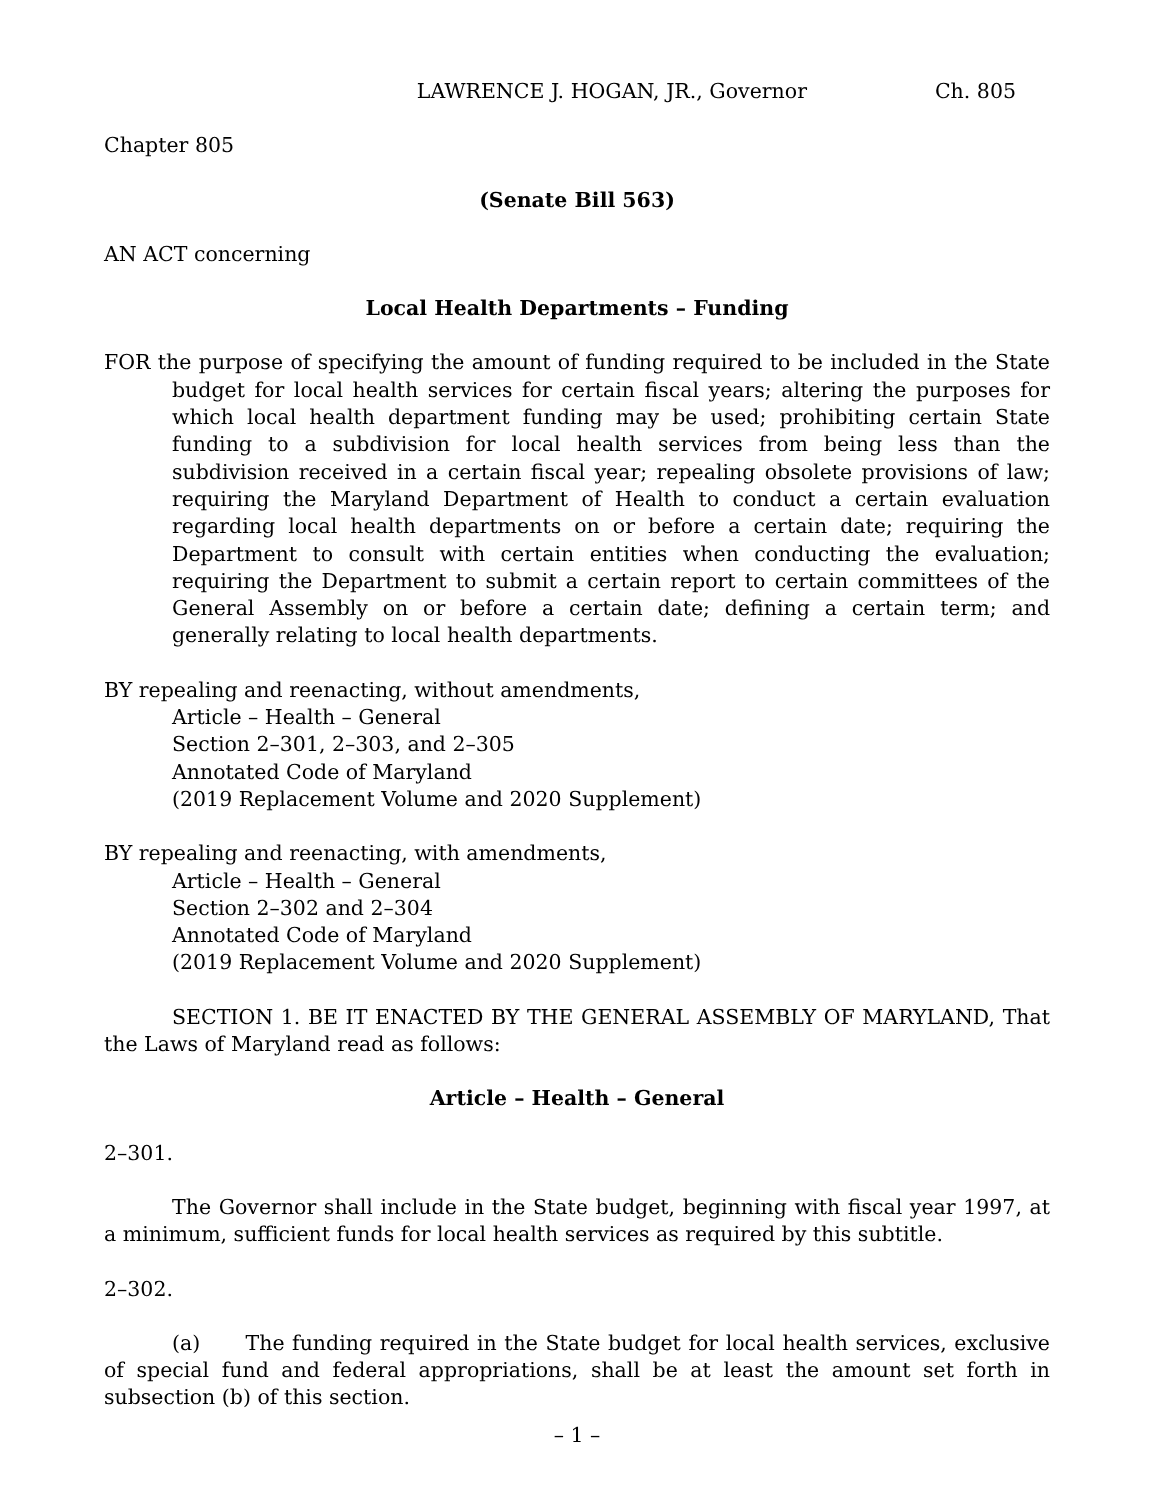LAWRENCE J. HOGAN, JR., Governor Ch. 805
Chapter 805
(Senate Bill 563)
AN ACT concerning
Local Health Departments – Funding
FOR the purpose of specifying the amount of funding required to be included in the State budget for local health services for certain fiscal years; altering the purposes for which local health department funding may be used; prohibiting certain State funding to a subdivision for local health services from being less than the subdivision received in a certain fiscal year; repealing obsolete provisions of law; requiring the Maryland Department of Health to conduct a certain evaluation regarding local health departments on or before a certain date; requiring the Department to consult with certain entities when conducting the evaluation; requiring the Department to submit a certain report to certain committees of the General Assembly on or before a certain date; defining a certain term; and generally relating to local health departments.
BY repealing and reenacting, without amendments,
Article – Health – General
Section 2–301, 2–303, and 2–305
Annotated Code of Maryland
(2019 Replacement Volume and 2020 Supplement)
BY repealing and reenacting, with amendments,
Article – Health – General
Section 2–302 and 2–304
Annotated Code of Maryland
(2019 Replacement Volume and 2020 Supplement)
SECTION 1. BE IT ENACTED BY THE GENERAL ASSEMBLY OF MARYLAND, That the Laws of Maryland read as follows:
Article – Health – General
2–301.
The Governor shall include in the State budget, beginning with fiscal year 1997, at a minimum, sufficient funds for local health services as required by this subtitle.
2–302.
(a) The funding required in the State budget for local health services, exclusive of special fund and federal appropriations, shall be at least the amount set forth in subsection (b) of this section.
– 1 –